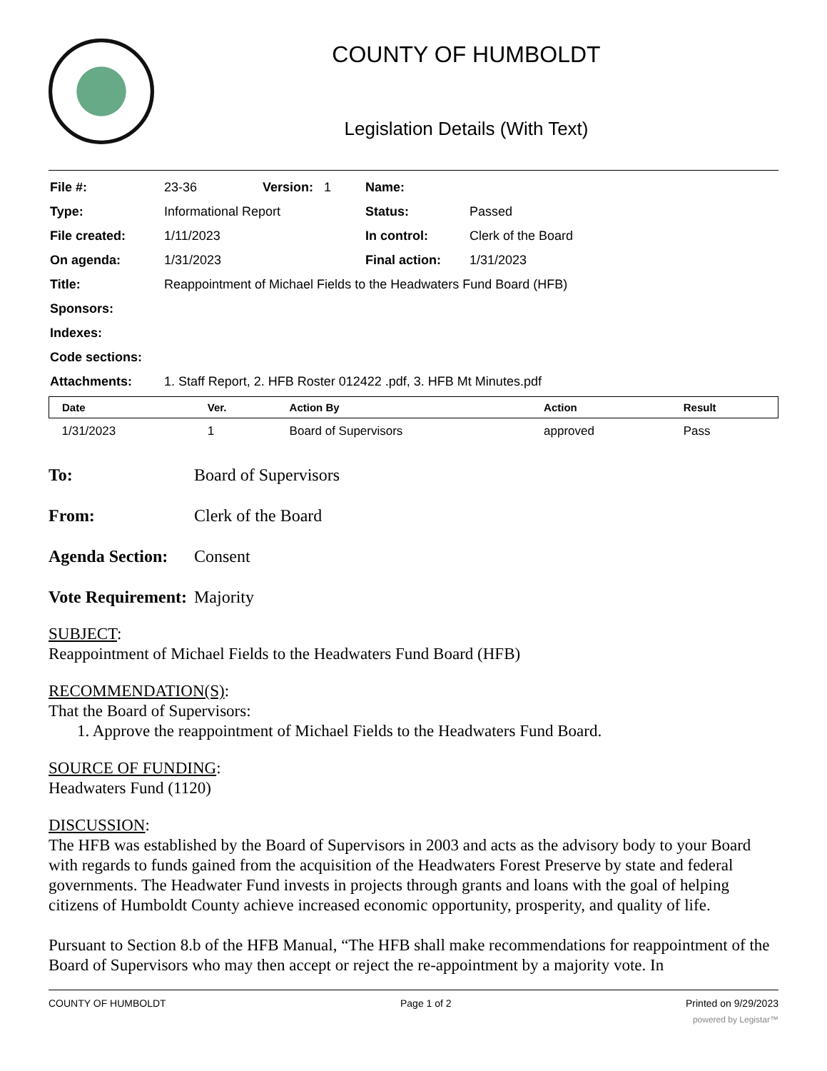COUNTY OF HUMBOLDT
Legislation Details (With Text)
| File #: | 23-36 | Version: 1 | Name: | |
| Type: | Informational Report | | Status: | Passed |
| File created: | 1/11/2023 | | In control: | Clerk of the Board |
| On agenda: | 1/31/2023 | | Final action: | 1/31/2023 |
| Title: | Reappointment of Michael Fields to the Headwaters Fund Board (HFB) | | | |
| Sponsors: | | | | |
| Indexes: | | | | |
| Code sections: | | | | |
| Attachments: | 1. Staff Report, 2. HFB Roster 012422 .pdf, 3. HFB Mt Minutes.pdf | | | |
| Date | Ver. | Action By | Action | Result |
| --- | --- | --- | --- | --- |
| 1/31/2023 | 1 | Board of Supervisors | approved | Pass |
To: Board of Supervisors
From: Clerk of the Board
Agenda Section:
Consent
Vote Requirement:
Majority
SUBJECT:
Reappointment of Michael Fields to the Headwaters Fund Board (HFB)
RECOMMENDATION(S):
That the Board of Supervisors:
1. Approve the reappointment of Michael Fields to the Headwaters Fund Board.
SOURCE OF FUNDING:
Headwaters Fund (1120)
DISCUSSION:
The HFB was established by the Board of Supervisors in 2003 and acts as the advisory body to your Board with regards to funds gained from the acquisition of the Headwaters Forest Preserve by state and federal governments. The Headwater Fund invests in projects through grants and loans with the goal of helping citizens of Humboldt County achieve increased economic opportunity, prosperity, and quality of life.
Pursuant to Section 8.b of the HFB Manual, “The HFB shall make recommendations for reappointment of the Board of Supervisors who may then accept or reject the re-appointment by a majority vote. In
COUNTY OF HUMBOLDT Page 1 of 2 Printed on 9/29/2023
powered by Legistar™